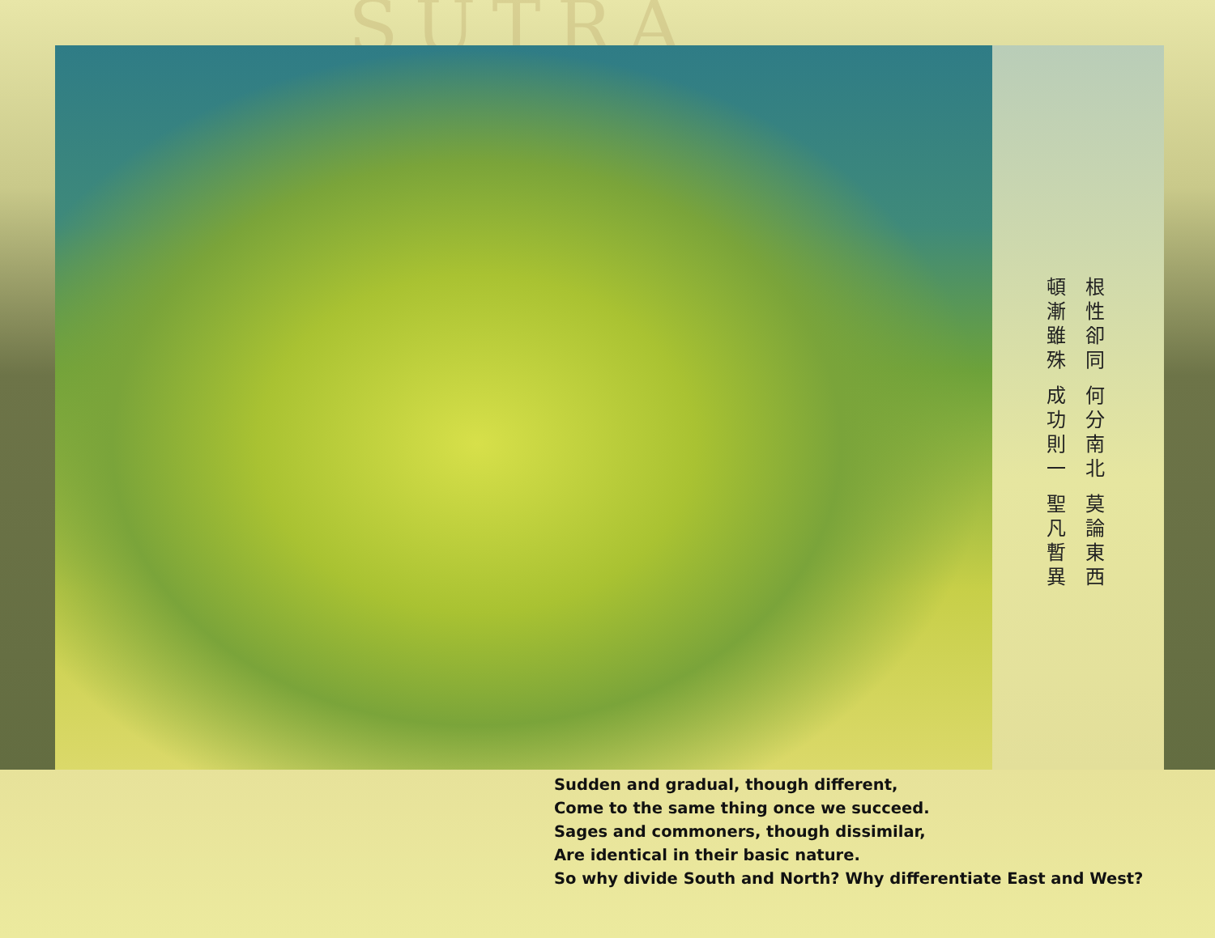SUTRA
頓
漸
雖
殊 成
功
則
一 聖
凡
暫
異
根
性
卻
同 何
分
南
北 莫
論
東
西
Sudden and gradual, though different,
Come to the same thing once we succeed.
Sages and commoners, though dissimilar,
Are identical in their basic nature.
So why divide South and North? Why differentiate East and West?